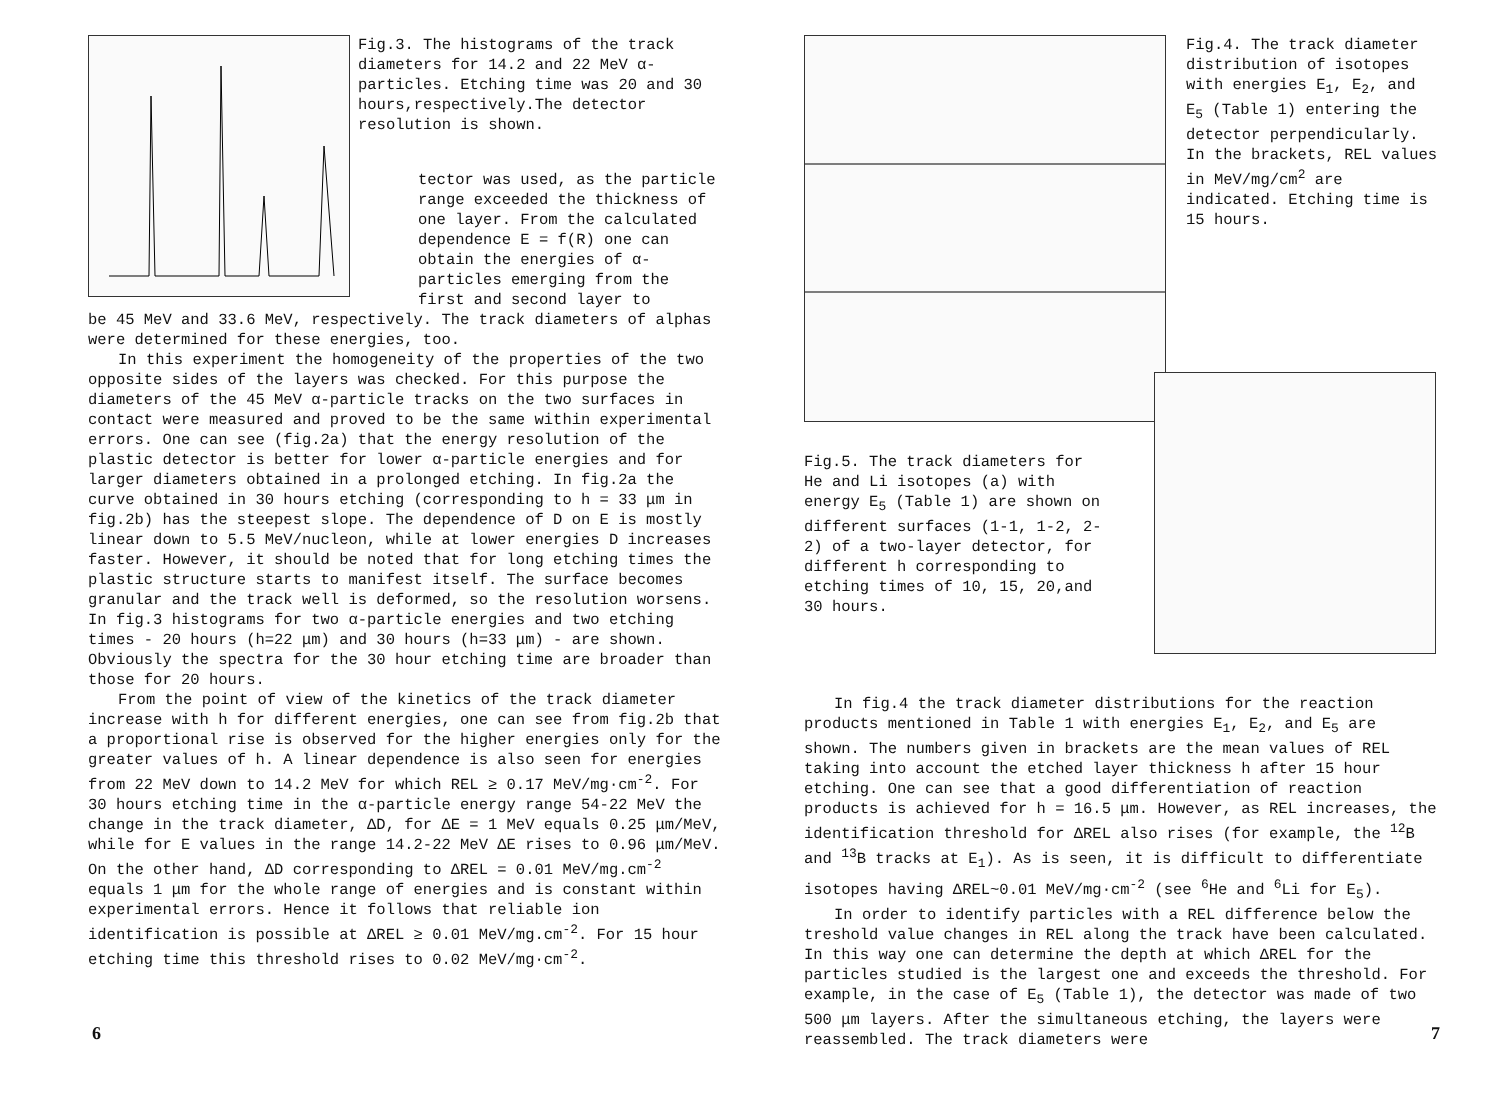Fig.3. The histograms of the track diameters for 14.2 and 22 MeV α-particles. Etching time was 20 and 30 hours,respectively.The detector resolution is shown.
tector was used, as the particle range exceeded the thickness of one layer. From the calculated dependence E = f(R) one can obtain the energies of α-particles emerging from the first and second layer to
be 45 MeV and 33.6 MeV, respectively. The track diameters of alphas were determined for these energies, too.
In this experiment the homogeneity of the properties of the two opposite sides of the layers was checked. For this purpose the diameters of the 45 MeV α-particle tracks on the two surfaces in contact were measured and proved to be the same within experimental errors. One can see (fig.2a) that the energy resolution of the plastic detector is better for lower α-particle energies and for larger diameters obtained in a prolonged etching. In fig.2a the curve obtained in 30 hours etching (corresponding to h = 33 μm in fig.2b) has the steepest slope. The dependence of D on E is mostly linear down to 5.5 MeV/nucleon, while at lower energies D increases faster. However, it should be noted that for long etching times the plastic structure starts to manifest itself. The surface becomes granular and the track well is deformed, so the resolution worsens. In fig.3 histograms for two α-particle energies and two etching times - 20 hours (h=22 μm) and 30 hours (h=33 μm) - are shown. Obviously the spectra for the 30 hour etching time are broader than those for 20 hours.
From the point of view of the kinetics of the track diameter increase with h for different energies, one can see from fig.2b that a proportional rise is observed for the higher energies only for the greater values of h. A linear dependence is also seen for energies from 22 MeV down to 14.2 MeV for which REL ≥ 0.17 MeV/mg·cm<sup>-2</sup>. For 30 hours etching time in the α-particle energy range 54-22 MeV the change in the track diameter, ΔD, for ΔE = 1 MeV equals 0.25 μm/MeV, while for E values in the range 14.2-22 MeV ΔE rises to 0.96 μm/MeV. On the other hand, ΔD corresponding to ΔREL = 0.01 MeV/mg.cm<sup>-2</sup> equals 1 μm for the whole range of energies and is constant within experimental errors. Hence it follows that reliable ion identification is possible at ΔREL ≥ 0.01 MeV/mg.cm<sup>-2</sup>. For 15 hour etching time this threshold rises to 0.02 MeV/mg·cm<sup>-2</sup>.
6
Fig.4. The track diameter distribution of isotopes with energies E<sub>1</sub>, E<sub>2</sub>, and E<sub>5</sub> (Table 1) entering the detector perpendicularly. In the brackets, REL values in MeV/mg/cm<sup>2</sup> are indicated. Etching time is 15 hours.
Fig.5. The track diameters for He and Li isotopes (a) with energy E<sub>5</sub> (Table 1) are shown on different surfaces (1-1, 1-2, 2-2) of a two-layer detector, for different h corresponding to etching times of 10, 15, 20,and 30 hours.
In fig.4 the track diameter distributions for the reaction products mentioned in Table 1 with energies E<sub>1</sub>, E<sub>2</sub>, and E<sub>5</sub> are shown. The numbers given in brackets are the mean values of REL taking into account the etched layer thickness h after 15 hour etching. One can see that a good differentiation of reaction products is achieved for h = 16.5 μm. However, as REL increases, the identification threshold for ΔREL also rises (for example, the <sup>12</sup>B and <sup>13</sup>B tracks at E<sub>1</sub>). As is seen, it is difficult to differentiate isotopes having ΔREL~0.01 MeV/mg·cm<sup>-2</sup> (see <sup>6</sup>He and <sup>6</sup>Li for E<sub>5</sub>).
In order to identify particles with a REL difference below the treshold value changes in REL along the track have been calculated. In this way one can determine the depth at which ΔREL for the particles studied is the largest one and exceeds the threshold. For example, in the case of E<sub>5</sub> (Table 1), the detector was made of two 500 μm layers. After the simultaneous etching, the layers were reassembled. The track diameters were
7